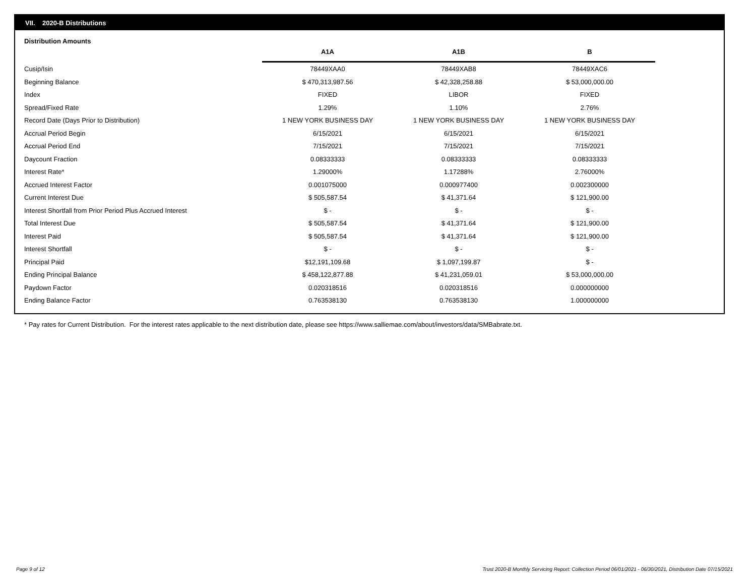VII. 2020-B Distributions
Distribution Amounts
| | A1A | A1B | B |
| --- | --- | --- | --- |
| Cusip/Isin | 78449XAA0 | 78449XAB8 | 78449XAC6 |
| Beginning Balance | $ 470,313,987.56 | $ 42,328,258.88 | $ 53,000,000.00 |
| Index | FIXED | LIBOR | FIXED |
| Spread/Fixed Rate | 1.29% | 1.10% | 2.76% |
| Record Date (Days Prior to Distribution) | 1 NEW YORK BUSINESS DAY | 1 NEW YORK BUSINESS DAY | 1 NEW YORK BUSINESS DAY |
| Accrual Period Begin | 6/15/2021 | 6/15/2021 | 6/15/2021 |
| Accrual Period End | 7/15/2021 | 7/15/2021 | 7/15/2021 |
| Daycount Fraction | 0.08333333 | 0.08333333 | 0.08333333 |
| Interest Rate* | 1.29000% | 1.17288% | 2.76000% |
| Accrued Interest Factor | 0.001075000 | 0.000977400 | 0.002300000 |
| Current Interest Due | $ 505,587.54 | $ 41,371.64 | $ 121,900.00 |
| Interest Shortfall from Prior Period Plus Accrued Interest | $ - | $ - | $ - |
| Total Interest Due | $ 505,587.54 | $ 41,371.64 | $ 121,900.00 |
| Interest Paid | $ 505,587.54 | $ 41,371.64 | $ 121,900.00 |
| Interest Shortfall | $ - | $ - | $ - |
| Principal Paid | $12,191,109.68 | $ 1,097,199.87 | $ - |
| Ending Principal Balance | $ 458,122,877.88 | $ 41,231,059.01 | $ 53,000,000.00 |
| Paydown Factor | 0.020318516 | 0.020318516 | 0.000000000 |
| Ending Balance Factor | 0.763538130 | 0.763538130 | 1.000000000 |
* Pay rates for Current Distribution. For the interest rates applicable to the next distribution date, please see https://www.salliemae.com/about/investors/data/SMBabrate.txt.
Page 9 of 12
Trust 2020-B Monthly Servicing Report: Collection Period 06/01/2021 - 06/30/2021, Distribution Date 07/15/2021